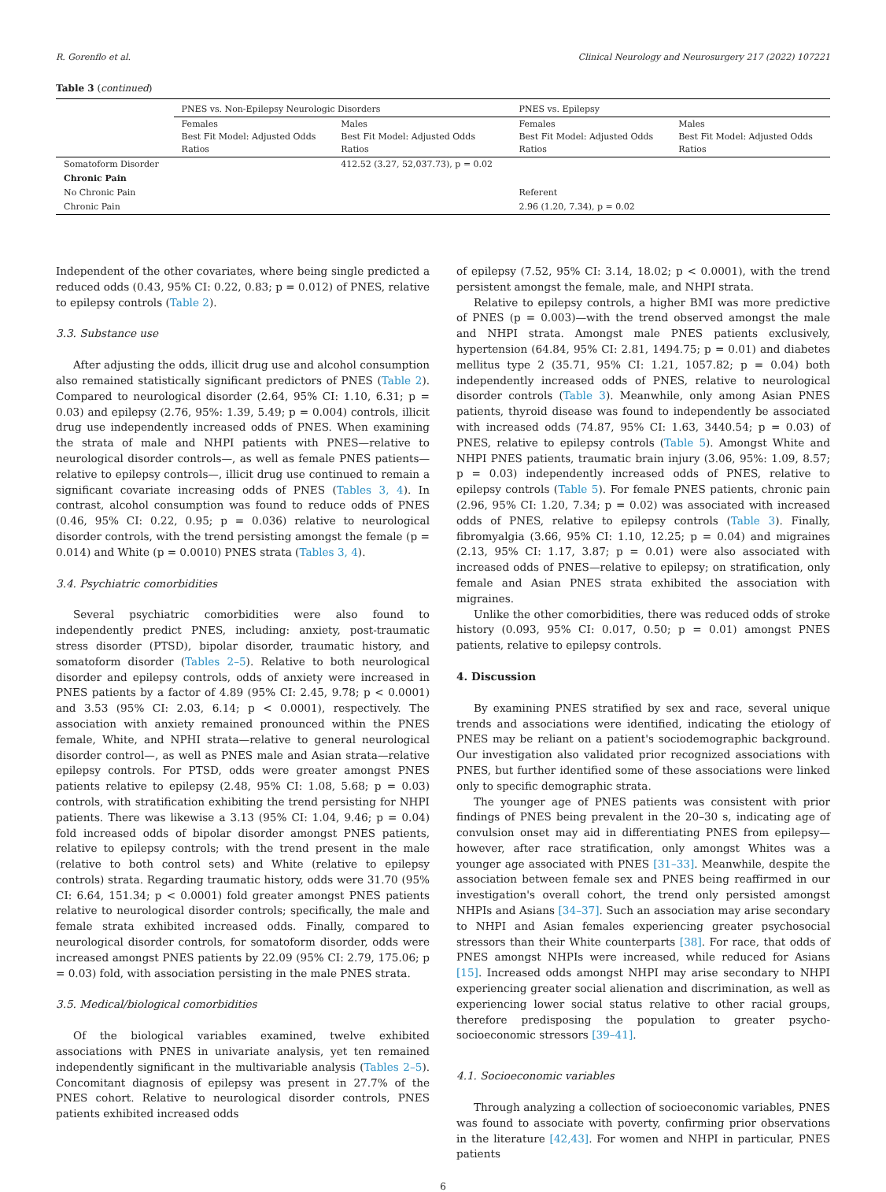R. Gorenflo et al. Clinical Neurology and Neurosurgery 217 (2022) 107221
Table 3 (continued)
| | PNES vs. Non-Epilepsy Neurologic Disorders | | PNES vs. Epilepsy | |
| --- | --- | --- | --- | --- |
| | Females Best Fit Model: Adjusted Odds Ratios | Males Best Fit Model: Adjusted Odds Ratios | Females Best Fit Model: Adjusted Odds Ratios | Males Best Fit Model: Adjusted Odds Ratios |
| Somatoform Disorder | | 412.52 (3.27, 52,037.73), p = 0.02 | | |
| Chronic Pain | | | | |
| No Chronic Pain | | | Referent | |
| Chronic Pain | | | 2.96 (1.20, 7.34), p = 0.02 | |
Independent of the other covariates, where being single predicted a reduced odds (0.43, 95% CI: 0.22, 0.83; p = 0.012) of PNES, relative to epilepsy controls (Table 2).
3.3. Substance use
After adjusting the odds, illicit drug use and alcohol consumption also remained statistically significant predictors of PNES (Table 2). Compared to neurological disorder (2.64, 95% CI: 1.10, 6.31; p = 0.03) and epilepsy (2.76, 95%: 1.39, 5.49; p = 0.004) controls, illicit drug use independently increased odds of PNES. When examining the strata of male and NHPI patients with PNES—relative to neurological disorder controls—, as well as female PNES patients—relative to epilepsy controls—, illicit drug use continued to remain a significant covariate increasing odds of PNES (Tables 3, 4). In contrast, alcohol consumption was found to reduce odds of PNES (0.46, 95% CI: 0.22, 0.95; p = 0.036) relative to neurological disorder controls, with the trend persisting amongst the female (p = 0.014) and White (p = 0.0010) PNES strata (Tables 3, 4).
3.4. Psychiatric comorbidities
Several psychiatric comorbidities were also found to independently predict PNES, including: anxiety, post-traumatic stress disorder (PTSD), bipolar disorder, traumatic history, and somatoform disorder (Tables 2–5). Relative to both neurological disorder and epilepsy controls, odds of anxiety were increased in PNES patients by a factor of 4.89 (95% CI: 2.45, 9.78; p < 0.0001) and 3.53 (95% CI: 2.03, 6.14; p < 0.0001), respectively. The association with anxiety remained pronounced within the PNES female, White, and NPHI strata—relative to general neurological disorder control—, as well as PNES male and Asian strata—relative epilepsy controls. For PTSD, odds were greater amongst PNES patients relative to epilepsy (2.48, 95% CI: 1.08, 5.68; p = 0.03) controls, with stratification exhibiting the trend persisting for NHPI patients. There was likewise a 3.13 (95% CI: 1.04, 9.46; p = 0.04) fold increased odds of bipolar disorder amongst PNES patients, relative to epilepsy controls; with the trend present in the male (relative to both control sets) and White (relative to epilepsy controls) strata. Regarding traumatic history, odds were 31.70 (95% CI: 6.64, 151.34; p < 0.0001) fold greater amongst PNES patients relative to neurological disorder controls; specifically, the male and female strata exhibited increased odds. Finally, compared to neurological disorder controls, for somatoform disorder, odds were increased amongst PNES patients by 22.09 (95% CI: 2.79, 175.06; p = 0.03) fold, with association persisting in the male PNES strata.
3.5. Medical/biological comorbidities
Of the biological variables examined, twelve exhibited associations with PNES in univariate analysis, yet ten remained independently significant in the multivariable analysis (Tables 2–5). Concomitant diagnosis of epilepsy was present in 27.7% of the PNES cohort. Relative to neurological disorder controls, PNES patients exhibited increased odds
of epilepsy (7.52, 95% CI: 3.14, 18.02; p < 0.0001), with the trend persistent amongst the female, male, and NHPI strata.
Relative to epilepsy controls, a higher BMI was more predictive of PNES (p = 0.003)—with the trend observed amongst the male and NHPI strata. Amongst male PNES patients exclusively, hypertension (64.84, 95% CI: 2.81, 1494.75; p = 0.01) and diabetes mellitus type 2 (35.71, 95% CI: 1.21, 1057.82; p = 0.04) both independently increased odds of PNES, relative to neurological disorder controls (Table 3). Meanwhile, only among Asian PNES patients, thyroid disease was found to independently be associated with increased odds (74.87, 95% CI: 1.63, 3440.54; p = 0.03) of PNES, relative to epilepsy controls (Table 5). Amongst White and NHPI PNES patients, traumatic brain injury (3.06, 95%: 1.09, 8.57; p = 0.03) independently increased odds of PNES, relative to epilepsy controls (Table 5). For female PNES patients, chronic pain (2.96, 95% CI: 1.20, 7.34; p = 0.02) was associated with increased odds of PNES, relative to epilepsy controls (Table 3). Finally, fibromyalgia (3.66, 95% CI: 1.10, 12.25; p = 0.04) and migraines (2.13, 95% CI: 1.17, 3.87; p = 0.01) were also associated with increased odds of PNES—relative to epilepsy; on stratification, only female and Asian PNES strata exhibited the association with migraines.
Unlike the other comorbidities, there was reduced odds of stroke history (0.093, 95% CI: 0.017, 0.50; p = 0.01) amongst PNES patients, relative to epilepsy controls.
4. Discussion
By examining PNES stratified by sex and race, several unique trends and associations were identified, indicating the etiology of PNES may be reliant on a patient's sociodemographic background. Our investigation also validated prior recognized associations with PNES, but further identified some of these associations were linked only to specific demographic strata.
The younger age of PNES patients was consistent with prior findings of PNES being prevalent in the 20–30 s, indicating age of convulsion onset may aid in differentiating PNES from epilepsy—however, after race stratification, only amongst Whites was a younger age associated with PNES [31–33]. Meanwhile, despite the association between female sex and PNES being reaffirmed in our investigation's overall cohort, the trend only persisted amongst NHPIs and Asians [34–37]. Such an association may arise secondary to NHPI and Asian females experiencing greater psychosocial stressors than their White counterparts [38]. For race, that odds of PNES amongst NHPIs were increased, while reduced for Asians [15]. Increased odds amongst NHPI may arise secondary to NHPI experiencing greater social alienation and discrimination, as well as experiencing lower social status relative to other racial groups, therefore predisposing the population to greater psycho-socioeconomic stressors [39–41].
4.1. Socioeconomic variables
Through analyzing a collection of socioeconomic variables, PNES was found to associate with poverty, confirming prior observations in the literature [42,43]. For women and NHPI in particular, PNES patients
6